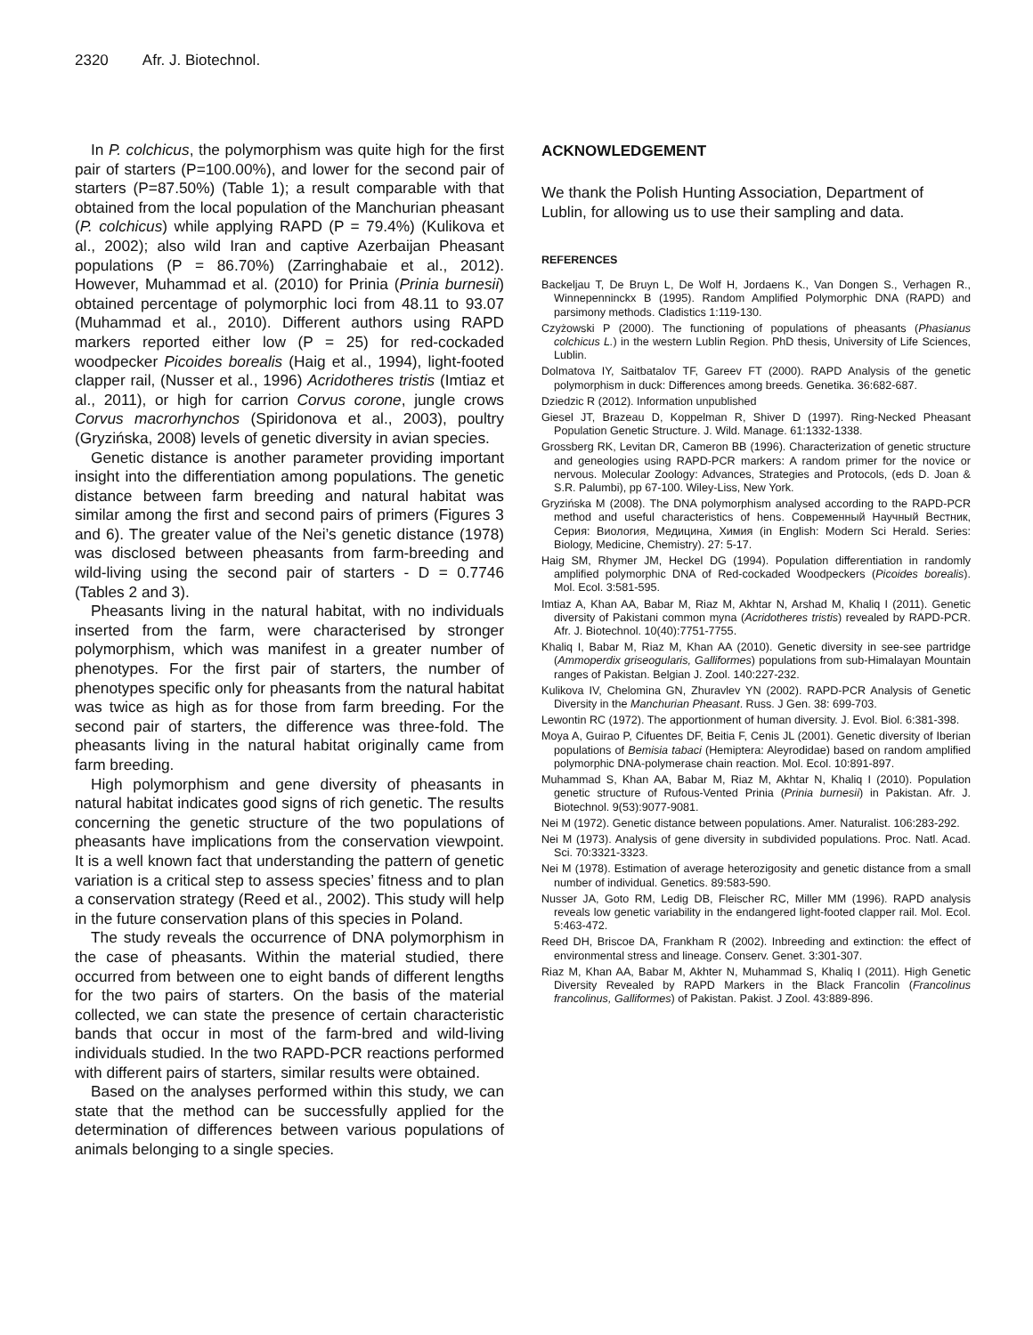2320 Afr. J. Biotechnol.
In P. colchicus, the polymorphism was quite high for the first pair of starters (P=100.00%), and lower for the second pair of starters (P=87.50%) (Table 1); a result comparable with that obtained from the local population of the Manchurian pheasant (P. colchicus) while applying RAPD (P = 79.4%) (Kulikova et al., 2002); also wild Iran and captive Azerbaijan Pheasant populations (P = 86.70%) (Zarringhabaie et al., 2012). However, Muhammad et al. (2010) for Prinia (Prinia burnesii) obtained percentage of polymorphic loci from 48.11 to 93.07 (Muhammad et al., 2010). Different authors using RAPD markers reported either low (P = 25) for red-cockaded woodpecker Picoides borealis (Haig et al., 1994), light-footed clapper rail, (Nusser et al., 1996) Acridotheres tristis (Imtiaz et al., 2011), or high for carrion Corvus corone, jungle crows Corvus macrorhynchos (Spiridonova et al., 2003), poultry (Gryzińska, 2008) levels of genetic diversity in avian species.
Genetic distance is another parameter providing important insight into the differentiation among populations. The genetic distance between farm breeding and natural habitat was similar among the first and second pairs of primers (Figures 3 and 6). The greater value of the Nei’s genetic distance (1978) was disclosed between pheasants from farm-breeding and wild-living using the second pair of starters - D = 0.7746 (Tables 2 and 3).
Pheasants living in the natural habitat, with no individuals inserted from the farm, were characterised by stronger polymorphism, which was manifest in a greater number of phenotypes. For the first pair of starters, the number of phenotypes specific only for pheasants from the natural habitat was twice as high as for those from farm breeding. For the second pair of starters, the difference was three-fold. The pheasants living in the natural habitat originally came from farm breeding.
High polymorphism and gene diversity of pheasants in natural habitat indicates good signs of rich genetic. The results concerning the genetic structure of the two populations of pheasants have implications from the conservation viewpoint. It is a well known fact that understanding the pattern of genetic variation is a critical step to assess species’ fitness and to plan a conservation strategy (Reed et al., 2002). This study will help in the future conservation plans of this species in Poland.
The study reveals the occurrence of DNA polymorphism in the case of pheasants. Within the material studied, there occurred from between one to eight bands of different lengths for the two pairs of starters. On the basis of the material collected, we can state the presence of certain characteristic bands that occur in most of the farm-bred and wild-living individuals studied. In the two RAPD-PCR reactions performed with different pairs of starters, similar results were obtained.
Based on the analyses performed within this study, we can state that the method can be successfully applied for the determination of differences between various populations of animals belonging to a single species.
ACKNOWLEDGEMENT
We thank the Polish Hunting Association, Department of Lublin, for allowing us to use their sampling and data.
REFERENCES
Backeljau T, De Bruyn L, De Wolf H, Jordaens K., Van Dongen S., Verhagen R., Winnepenninckx B (1995). Random Amplified Polymorphic DNA (RAPD) and parsimony methods. Cladistics 1:119-130.
Czyżowski P (2000). The functioning of populations of pheasants (Phasianus colchicus L.) in the western Lublin Region. PhD thesis, University of Life Sciences, Lublin.
Dolmatova IY, Saitbatalov TF, Gareev FT (2000). RAPD Analysis of the genetic polymorphism in duck: Differences among breeds. Genetika. 36:682-687.
Dziedzic R (2012). Information unpublished
Giesel JT, Brazeau D, Koppelman R, Shiver D (1997). Ring-Necked Pheasant Population Genetic Structure. J. Wild. Manage. 61:1332-1338.
Grossberg RK, Levitan DR, Cameron BB (1996). Characterization of genetic structure and geneologies using RAPD-PCR markers: A random primer for the novice or nervous. Molecular Zoology: Advances, Strategies and Protocols, (eds D. Joan & S.R. Palumbi), pp 67-100. Wiley-Liss, New York.
Gryzińska M (2008). The DNA polymorphism analysed according to the RAPD-PCR method and useful characteristics of hens. Современный Научный Вестник, Серия: Виология, Медицина, Химия (in English: Modern Sci Herald. Series: Biology, Medicine, Chemistry). 27: 5-17.
Haig SM, Rhymer JM, Heckel DG (1994). Population differentiation in randomly amplified polymorphic DNA of Red-cockaded Woodpeckers (Picoides borealis). Mol. Ecol. 3:581-595.
Imtiaz A, Khan AA, Babar M, Riaz M, Akhtar N, Arshad M, Khaliq I (2011). Genetic diversity of Pakistani common myna (Acridotheres tristis) revealed by RAPD-PCR. Afr. J. Biotechnol. 10(40):7751-7755.
Khaliq I, Babar M, Riaz M, Khan AA (2010). Genetic diversity in see-see partridge (Ammoperdix griseogularis, Galliformes) populations from sub-Himalayan Mountain ranges of Pakistan. Belgian J. Zool. 140:227-232.
Kulikova IV, Chelomina GN, Zhuravlev YN (2002). RAPD-PCR Analysis of Genetic Diversity in the Manchurian Pheasant. Russ. J Gen. 38: 699-703.
Lewontin RC (1972). The apportionment of human diversity. J. Evol. Biol. 6:381-398.
Moya A, Guirao P, Cifuentes DF, Beitia F, Cenis JL (2001). Genetic diversity of Iberian populations of Bemisia tabaci (Hemiptera: Aleyrodidae) based on random amplified polymorphic DNA-polymerase chain reaction. Mol. Ecol. 10:891-897.
Muhammad S, Khan AA, Babar M, Riaz M, Akhtar N, Khaliq I (2010). Population genetic structure of Rufous-Vented Prinia (Prinia burnesii) in Pakistan. Afr. J. Biotechnol. 9(53):9077-9081.
Nei M (1972). Genetic distance between populations. Amer. Naturalist. 106:283-292.
Nei M (1973). Analysis of gene diversity in subdivided populations. Proc. Natl. Acad. Sci. 70:3321-3323.
Nei M (1978). Estimation of average heterozigosity and genetic distance from a small number of individual. Genetics. 89:583-590.
Nusser JA, Goto RM, Ledig DB, Fleischer RC, Miller MM (1996). RAPD analysis reveals low genetic variability in the endangered light-footed clapper rail. Mol. Ecol. 5:463-472.
Reed DH, Briscoe DA, Frankham R (2002). Inbreeding and extinction: the effect of environmental stress and lineage. Conserv. Genet. 3:301-307.
Riaz M, Khan AA, Babar M, Akhter N, Muhammad S, Khaliq I (2011). High Genetic Diversity Revealed by RAPD Markers in the Black Francolin (Francolinus francolinus, Galliformes) of Pakistan. Pakist. J Zool. 43:889-896.